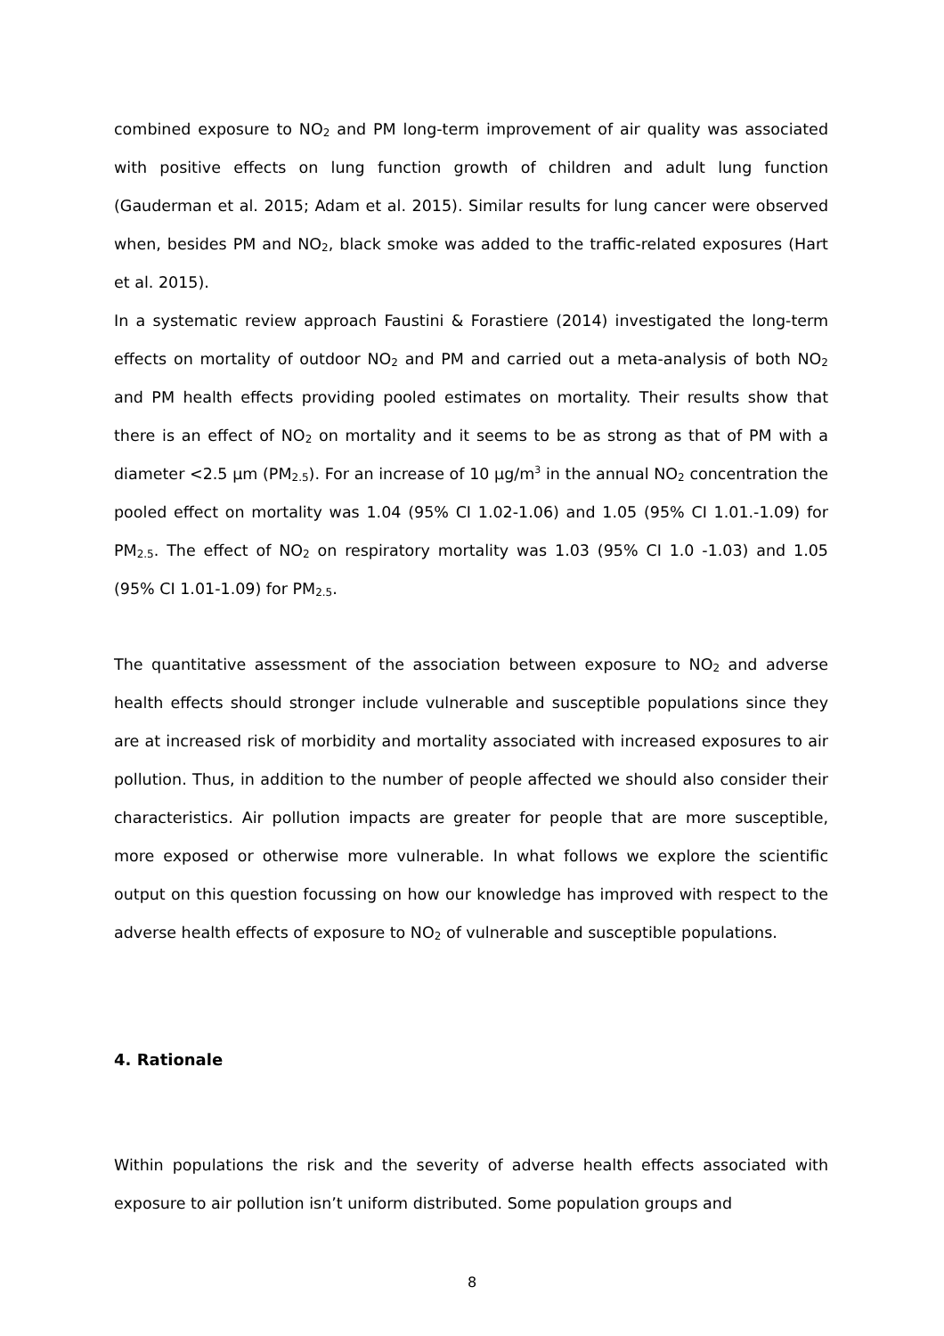combined exposure to NO<sub>2</sub> and PM long-term improvement of air quality was associated with positive effects on lung function growth of children and adult lung function (Gauderman et al. 2015; Adam et al. 2015). Similar results for lung cancer were observed when, besides PM and NO<sub>2</sub>, black smoke was added to the traffic-related exposures (Hart et al. 2015).
In a systematic review approach Faustini & Forastiere (2014) investigated the long-term effects on mortality of outdoor NO<sub>2</sub> and PM and carried out a meta-analysis of both NO<sub>2</sub> and PM health effects providing pooled estimates on mortality. Their results show that there is an effect of NO<sub>2</sub> on mortality and it seems to be as strong as that of PM with a diameter <2.5 µm (PM<sub>2.5</sub>). For an increase of 10 µg/m<sup>3</sup> in the annual NO<sub>2</sub> concentration the pooled effect on mortality was 1.04 (95% CI 1.02-1.06) and 1.05 (95% CI 1.01.-1.09) for PM<sub>2.5</sub>. The effect of NO<sub>2</sub> on respiratory mortality was 1.03 (95% CI 1.0 -1.03) and 1.05 (95% CI 1.01-1.09) for PM<sub>2.5</sub>.
The quantitative assessment of the association between exposure to NO<sub>2</sub> and adverse health effects should stronger include vulnerable and susceptible populations since they are at increased risk of morbidity and mortality associated with increased exposures to air pollution. Thus, in addition to the number of people affected we should also consider their characteristics. Air pollution impacts are greater for people that are more susceptible, more exposed or otherwise more vulnerable. In what follows we explore the scientific output on this question focussing on how our knowledge has improved with respect to the adverse health effects of exposure to NO<sub>2</sub> of vulnerable and susceptible populations.
4. Rationale
Within populations the risk and the severity of adverse health effects associated with exposure to air pollution isn’t uniform distributed. Some population groups and
8